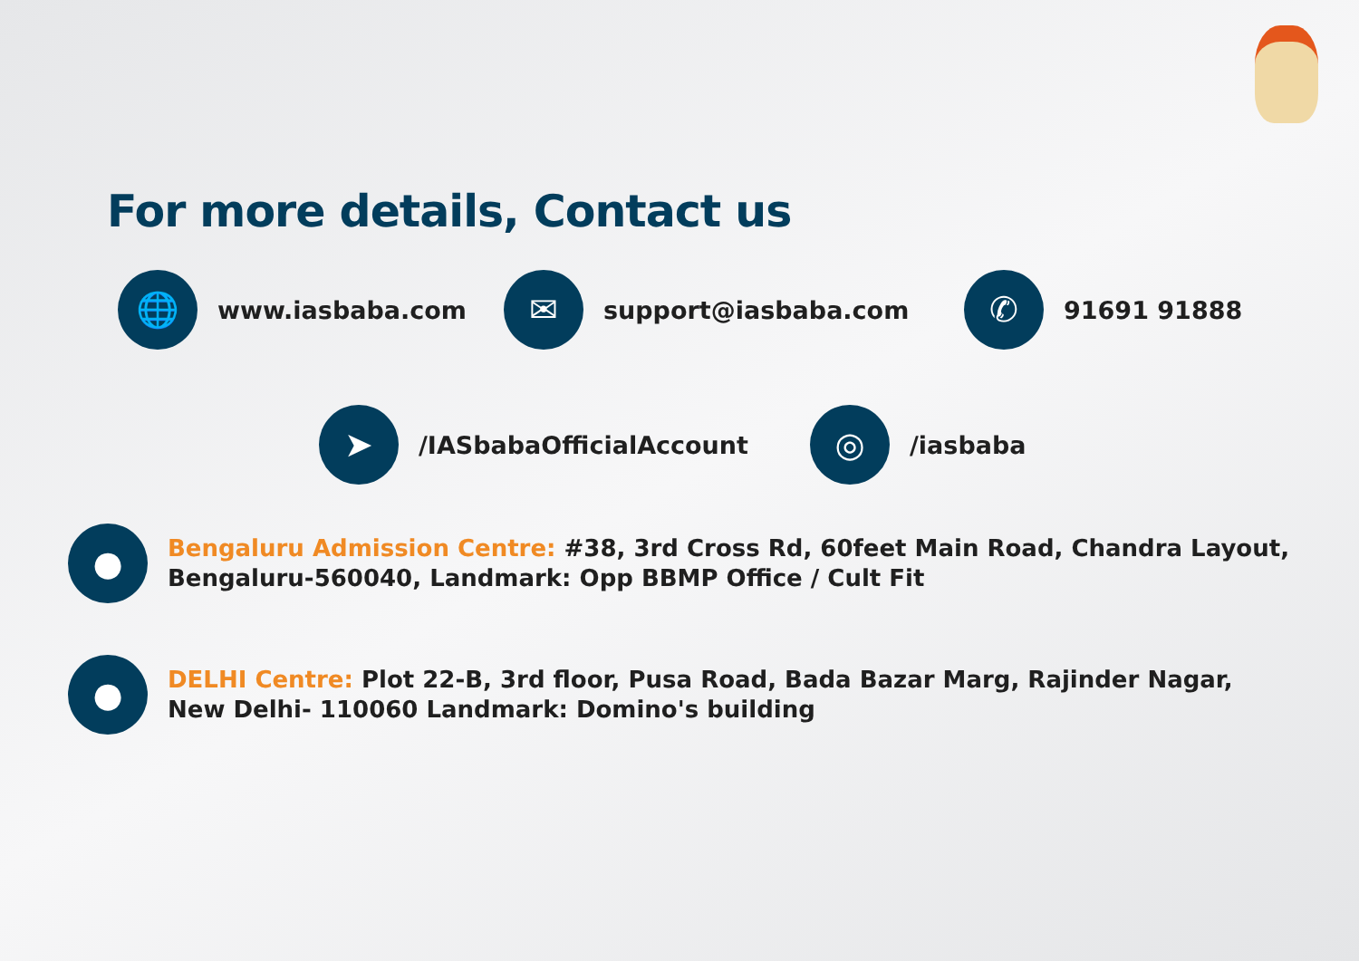For more details, Contact us
🌐
www.iasbaba.com
✉
support@iasbaba.com
✆
91691 91888
➤
/IASbabaOfficialAccount
◎
/iasbaba
●
Bengaluru Admission Centre: #38, 3rd Cross Rd, 60feet Main Road, Chandra Layout,
Bengaluru-560040, Landmark: Opp BBMP Office / Cult Fit
●
DELHI Centre: Plot 22-B, 3rd floor, Pusa Road, Bada Bazar Marg, Rajinder Nagar,
New Delhi- 110060 Landmark: Domino's building